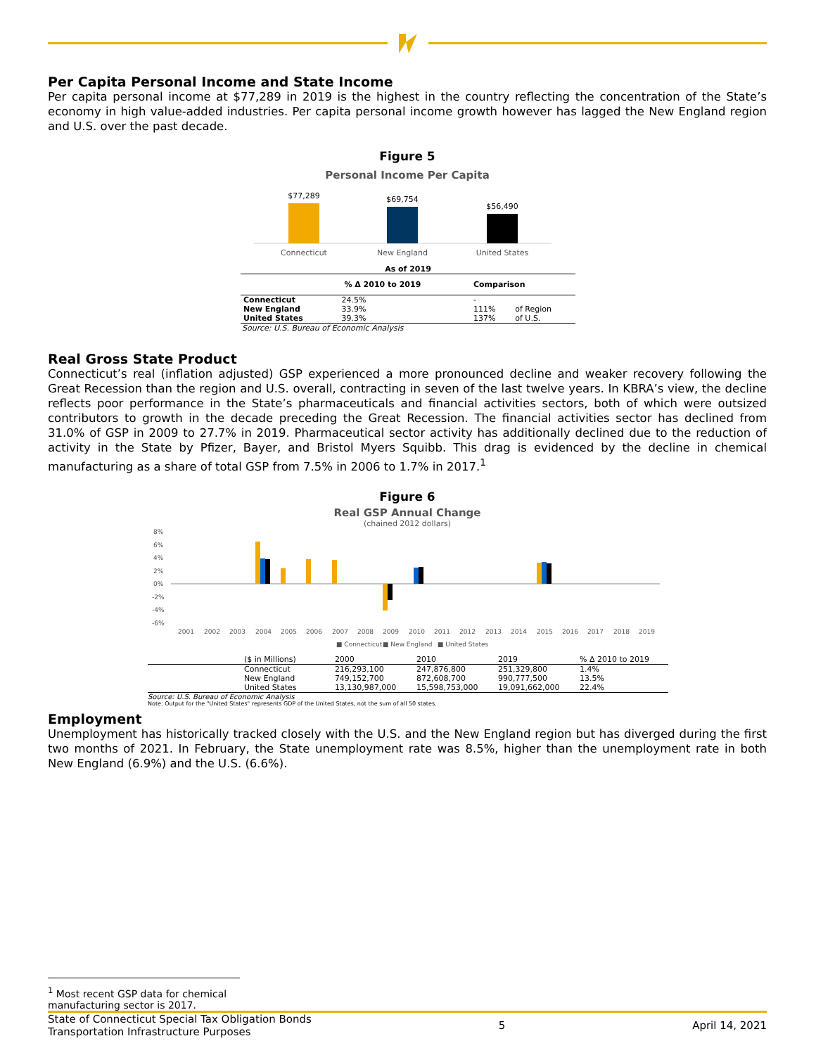Per Capita Personal Income and State Income
Per capita personal income at $77,289 in 2019 is the highest in the country reflecting the concentration of the State’s economy in high value-added industries. Per capita personal income growth however has lagged the New England region and U.S. over the past decade.
Figure 5
Personal Income Per Capita
$77,289
Connecticut
$69,754
New England
$56,490
United States
| As of 2019 | | | |
| --- | --- | --- | --- |
| | % Δ 2010 to 2019 | Comparison | |
| Connecticut | 24.5% | - | |
| New England | 33.9% | 111% | of Region |
| United States | 39.3% | 137% | of U.S. |
Source: U.S. Bureau of Economic Analysis
Real Gross State Product
Connecticut’s real (inflation adjusted) GSP experienced a more pronounced decline and weaker recovery following the Great Recession than the region and U.S. overall, contracting in seven of the last twelve years. In KBRA’s view, the decline reflects poor performance in the State’s pharmaceuticals and financial activities sectors, both of which were outsized contributors to growth in the decade preceding the Great Recession. The financial activities sector has declined from 31.0% of GSP in 2009 to 27.7% in 2019. Pharmaceutical sector activity has additionally declined due to the reduction of activity in the State by Pfizer, Bayer, and Bristol Myers Squibb. This drag is evidenced by the decline in chemical manufacturing as a share of total GSP from 7.5% in 2006 to 1.7% in 2017.<sup>1</sup>
Figure 6
Real GSP Annual Change
(chained 2012 dollars)
8%
6%
4%
2%
0%
-2%
-4%
-6%
2001
2002
2003
2004
2005
2006
2007
2008
2009
2010
2011
2012
2013
2014
2015
2016
2017
2018
2019
■ Connecticut
■ New England
■ United States
| ($ in Millions) | 2000 | 2010 | 2019 | % Δ 2010 to 2019 |
| --- | --- | --- | --- | --- |
| Connecticut | 216,293,100 | 247,876,800 | 251,329,800 | 1.4% |
| New England | 749,152,700 | 872,608,700 | 990,777,500 | 13.5% |
| United States | 13,130,987,000 | 15,598,753,000 | 19,091,662,000 | 22.4% |
Source: U.S. Bureau of Economic Analysis
Note: Output for the "United States" represents GDP of the United States, not the sum of all 50 states.
Employment
Unemployment has historically tracked closely with the U.S. and the New England region but has diverged during the first two months of 2021. In February, the State unemployment rate was 8.5%, higher than the unemployment rate in both New England (6.9%) and the U.S. (6.6%).
<sup>1</sup> Most recent GSP data for chemical manufacturing sector is 2017.
State of Connecticut Special Tax Obligation Bonds
Transportation Infrastructure Purposes
5 April 14, 2021